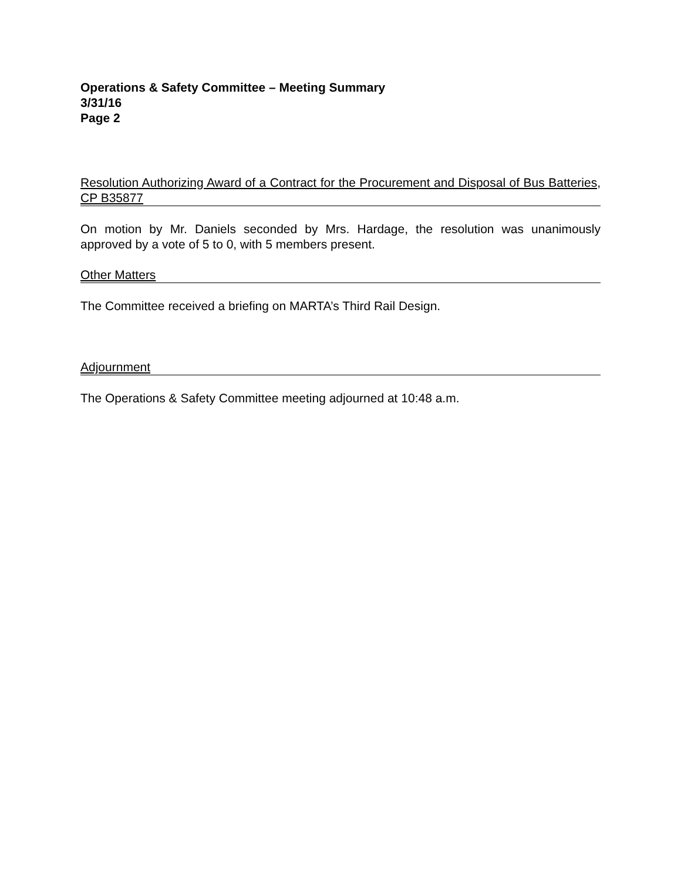Operations & Safety Committee – Meeting Summary
3/31/16
Page 2
Resolution Authorizing Award of a Contract for the Procurement and Disposal of Bus Batteries, CP B35877
On motion by Mr. Daniels seconded by Mrs. Hardage, the resolution was unanimously approved by a vote of 5 to 0, with 5 members present.
Other Matters
The Committee received a briefing on MARTA’s Third Rail Design.
Adjournment
The Operations & Safety Committee meeting adjourned at 10:48 a.m.